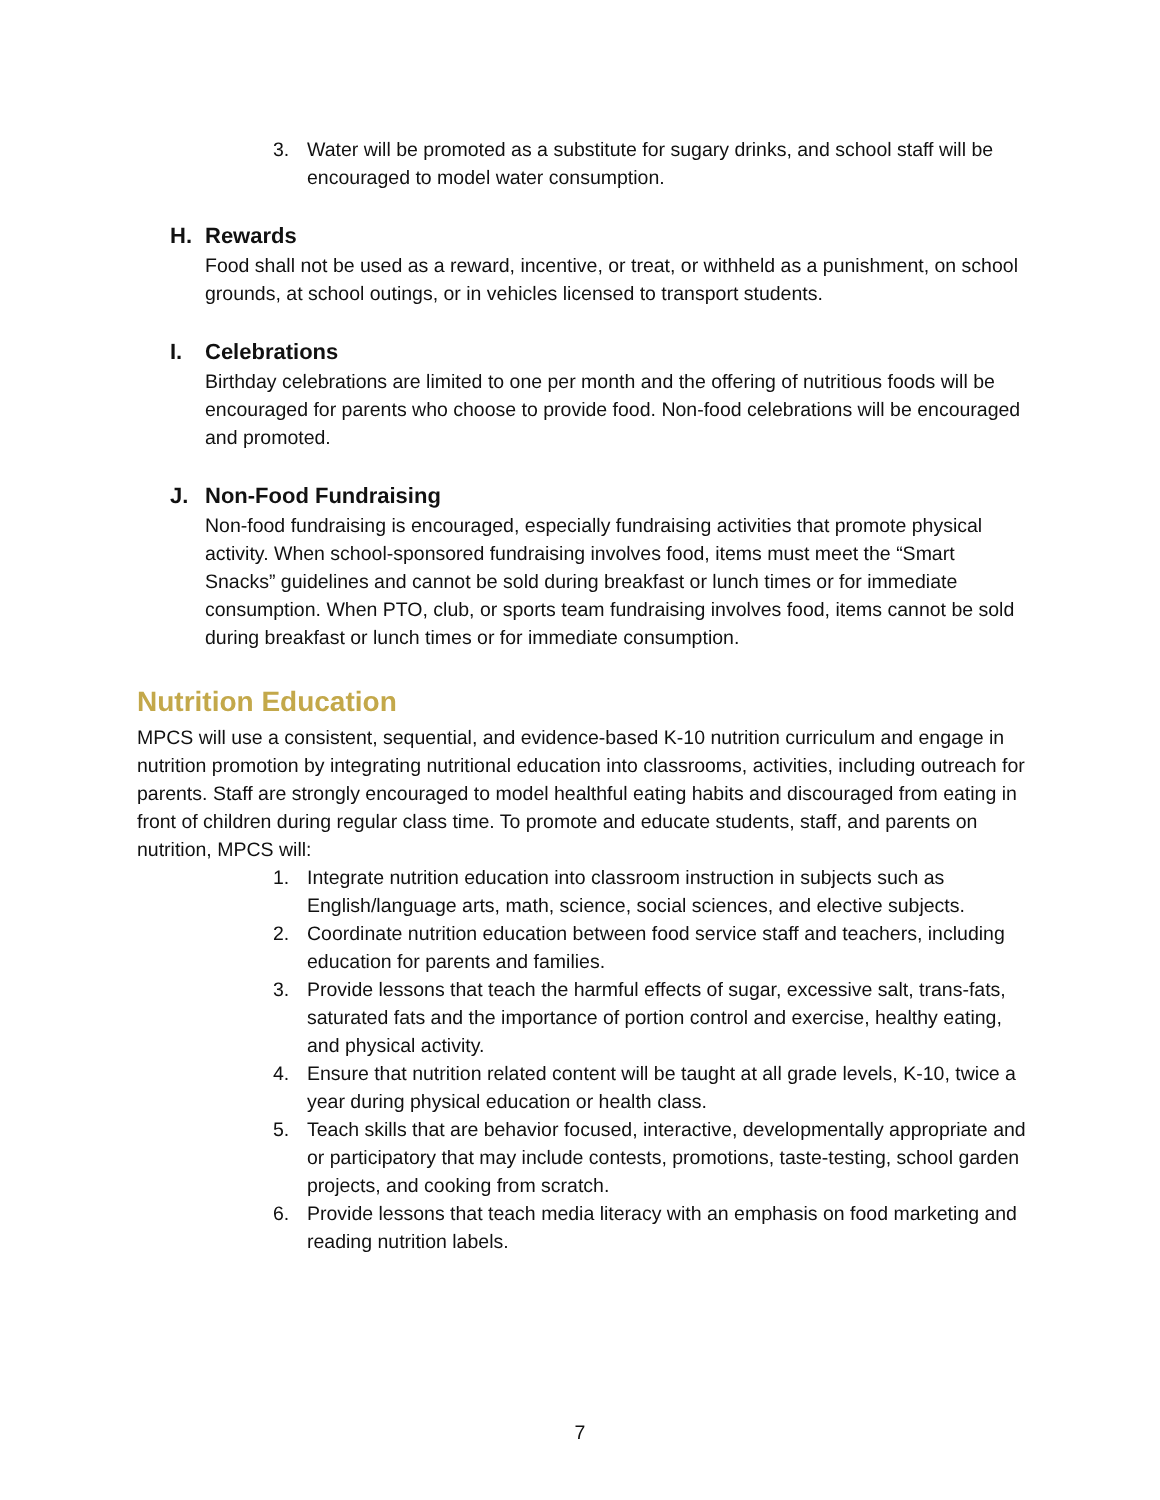3. Water will be promoted as a substitute for sugary drinks, and school staff will be encouraged to model water consumption.
H. Rewards
Food shall not be used as a reward, incentive, or treat, or withheld as a punishment, on school grounds, at school outings, or in vehicles licensed to transport students.
I. Celebrations
Birthday celebrations are limited to one per month and the offering of nutritious foods will be encouraged for parents who choose to provide food. Non-food celebrations will be encouraged and promoted.
J. Non-Food Fundraising
Non-food fundraising is encouraged, especially fundraising activities that promote physical activity. When school-sponsored fundraising involves food, items must meet the “Smart Snacks” guidelines and cannot be sold during breakfast or lunch times or for immediate consumption. When PTO, club, or sports team fundraising involves food, items cannot be sold during breakfast or lunch times or for immediate consumption.
Nutrition Education
MPCS will use a consistent, sequential, and evidence-based K-10 nutrition curriculum and engage in nutrition promotion by integrating nutritional education into classrooms, activities, including outreach for parents. Staff are strongly encouraged to model healthful eating habits and discouraged from eating in front of children during regular class time. To promote and educate students, staff, and parents on nutrition, MPCS will:
1. Integrate nutrition education into classroom instruction in subjects such as English/language arts, math, science, social sciences, and elective subjects.
2. Coordinate nutrition education between food service staff and teachers, including education for parents and families.
3. Provide lessons that teach the harmful effects of sugar, excessive salt, trans-fats, saturated fats and the importance of portion control and exercise, healthy eating, and physical activity.
4. Ensure that nutrition related content will be taught at all grade levels, K-10, twice a year during physical education or health class.
5. Teach skills that are behavior focused, interactive, developmentally appropriate and or participatory that may include contests, promotions, taste-testing, school garden projects, and cooking from scratch.
6. Provide lessons that teach media literacy with an emphasis on food marketing and reading nutrition labels.
7